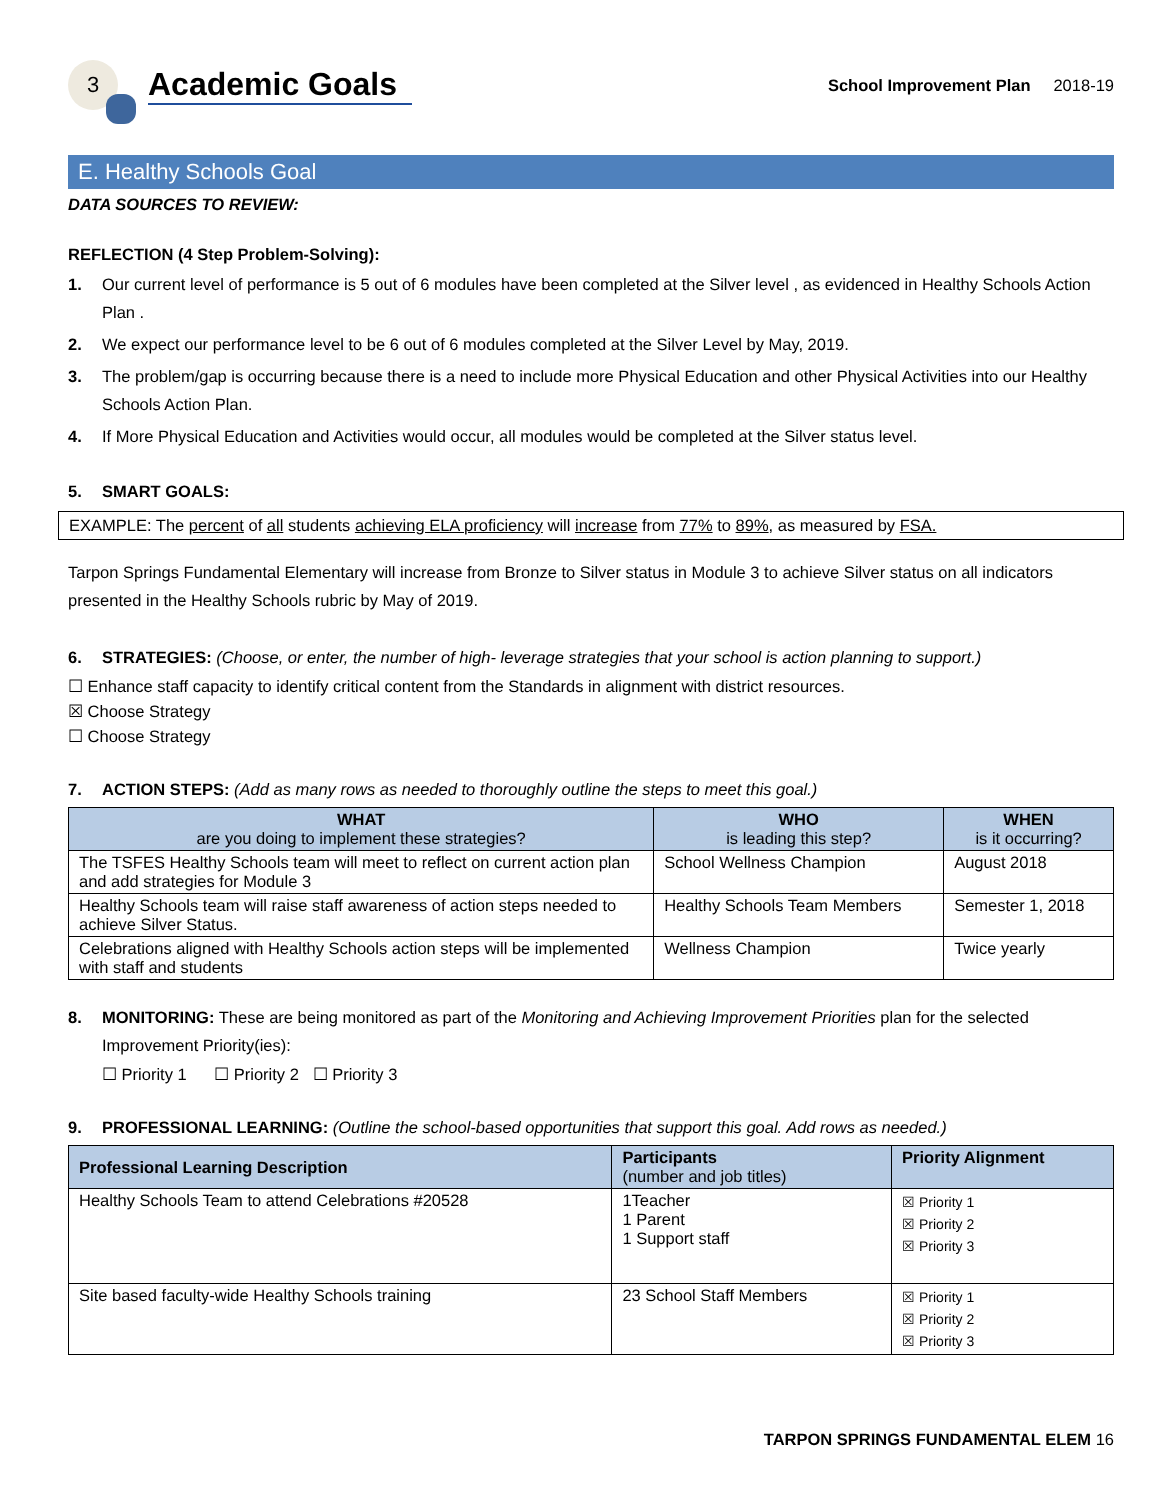3
Academic Goals
School Improvement Plan 2018-19
E. Healthy Schools Goal
DATA SOURCES TO REVIEW:
REFLECTION (4 Step Problem-Solving):
1. Our current level of performance is 5 out of 6 modules have been completed at the Silver level , as evidenced in Healthy Schools Action Plan .
2. We expect our performance level to be 6 out of 6 modules completed at the Silver Level by May, 2019.
3. The problem/gap is occurring because there is a need to include more Physical Education and other Physical Activities into our Healthy Schools Action Plan.
4. If More Physical Education and Activities would occur, all modules would be completed at the Silver status level.
5. SMART GOALS:
EXAMPLE: The percent of all students achieving ELA proficiency will increase from 77% to 89%, as measured by FSA.
Tarpon Springs Fundamental Elementary will increase from Bronze to Silver status in Module 3 to achieve Silver status on all indicators presented in the Healthy Schools rubric by May of 2019.
6. STRATEGIES: (Choose, or enter, the number of high- leverage strategies that your school is action planning to support.)
☐ Enhance staff capacity to identify critical content from the Standards in alignment with district resources.
☒ Choose Strategy
☐ Choose Strategy
7. ACTION STEPS: (Add as many rows as needed to thoroughly outline the steps to meet this goal.)
| WHAT are you doing to implement these strategies? | WHO is leading this step? | WHEN is it occurring? |
| --- | --- | --- |
| The TSFES Healthy Schools team will meet to reflect on current action plan and add strategies for Module 3 | School Wellness Champion | August 2018 |
| Healthy Schools team will raise staff awareness of action steps needed to achieve Silver Status. | Healthy Schools Team Members | Semester 1, 2018 |
| Celebrations aligned with Healthy Schools action steps will be implemented with staff and students | Wellness Champion | Twice yearly |
8. MONITORING: These are being monitored as part of the Monitoring and Achieving Improvement Priorities plan for the selected Improvement Priority(ies):
☐ Priority 1 ☐ Priority 2 ☐ Priority 3
9. PROFESSIONAL LEARNING: (Outline the school-based opportunities that support this goal. Add rows as needed.)
| Professional Learning Description | Participants (number and job titles) | Priority Alignment |
| --- | --- | --- |
| Healthy Schools Team to attend Celebrations #20528 | 1Teacher 1 Parent 1 Support staff | ☒ Priority 1 ☒ Priority 2 ☒ Priority 3 |
| Site based faculty-wide Healthy Schools training | 23 School Staff Members | ☒ Priority 1 ☒ Priority 2 ☒ Priority 3 |
TARPON SPRINGS FUNDAMENTAL ELEM 16